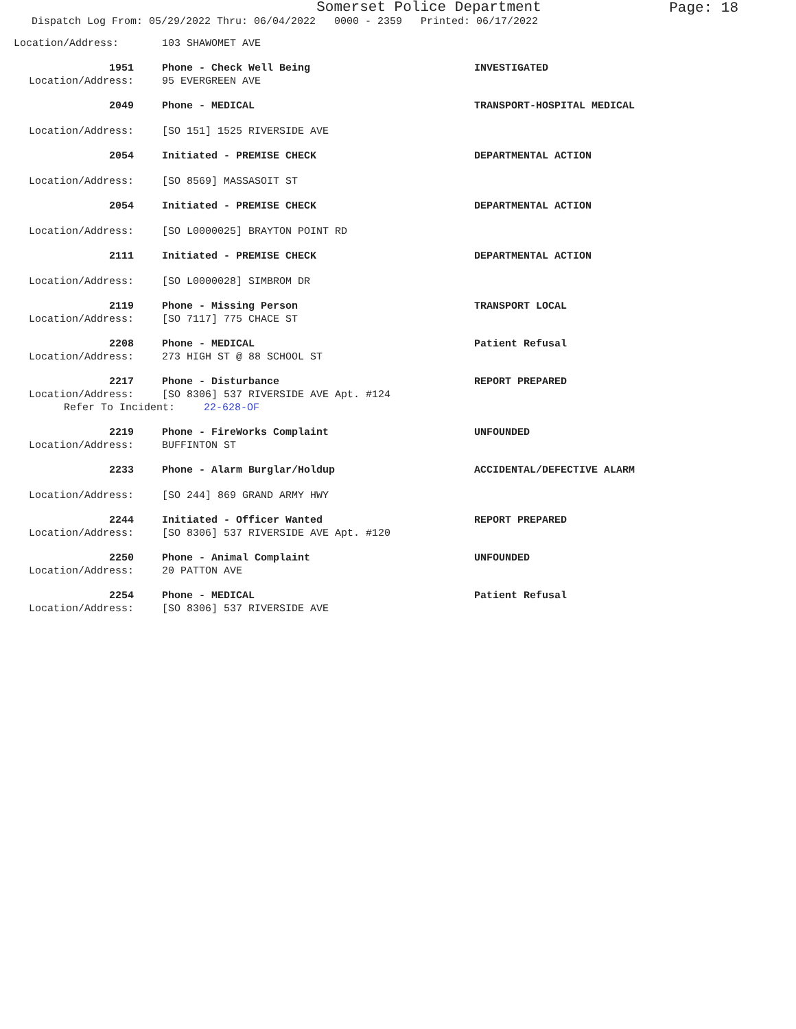Somerset Police Department
Page: 18
Dispatch Log From: 05/29/2022 Thru: 06/04/2022 0000 - 2359 Printed: 06/17/2022
Location/Address: 103 SHAWOMET AVE
1951 Phone - Check Well Being INVESTIGATED
Location/Address: 95 EVERGREEN AVE
2049 Phone - MEDICAL TRANSPORT-HOSPITAL MEDICAL
Location/Address: [SO 151] 1525 RIVERSIDE AVE
2054 Initiated - PREMISE CHECK DEPARTMENTAL ACTION
Location/Address: [SO 8569] MASSASOIT ST
2054 Initiated - PREMISE CHECK DEPARTMENTAL ACTION
Location/Address: [SO L0000025] BRAYTON POINT RD
2111 Initiated - PREMISE CHECK DEPARTMENTAL ACTION
Location/Address: [SO L0000028] SIMBROM DR
2119 Phone - Missing Person TRANSPORT LOCAL
Location/Address: [SO 7117] 775 CHACE ST
2208 Phone - MEDICAL Patient Refusal
Location/Address: 273 HIGH ST @ 88 SCHOOL ST
2217 Phone - Disturbance REPORT PREPARED
Location/Address: [SO 8306] 537 RIVERSIDE AVE Apt. #124
Refer To Incident: 22-628-OF
2219 Phone - FireWorks Complaint UNFOUNDED
Location/Address: BUFFINTON ST
2233 Phone - Alarm Burglar/Holdup ACCIDENTAL/DEFECTIVE ALARM
Location/Address: [SO 244] 869 GRAND ARMY HWY
2244 Initiated - Officer Wanted REPORT PREPARED
Location/Address: [SO 8306] 537 RIVERSIDE AVE Apt. #120
2250 Phone - Animal Complaint UNFOUNDED
Location/Address: 20 PATTON AVE
2254 Phone - MEDICAL Patient Refusal
Location/Address: [SO 8306] 537 RIVERSIDE AVE